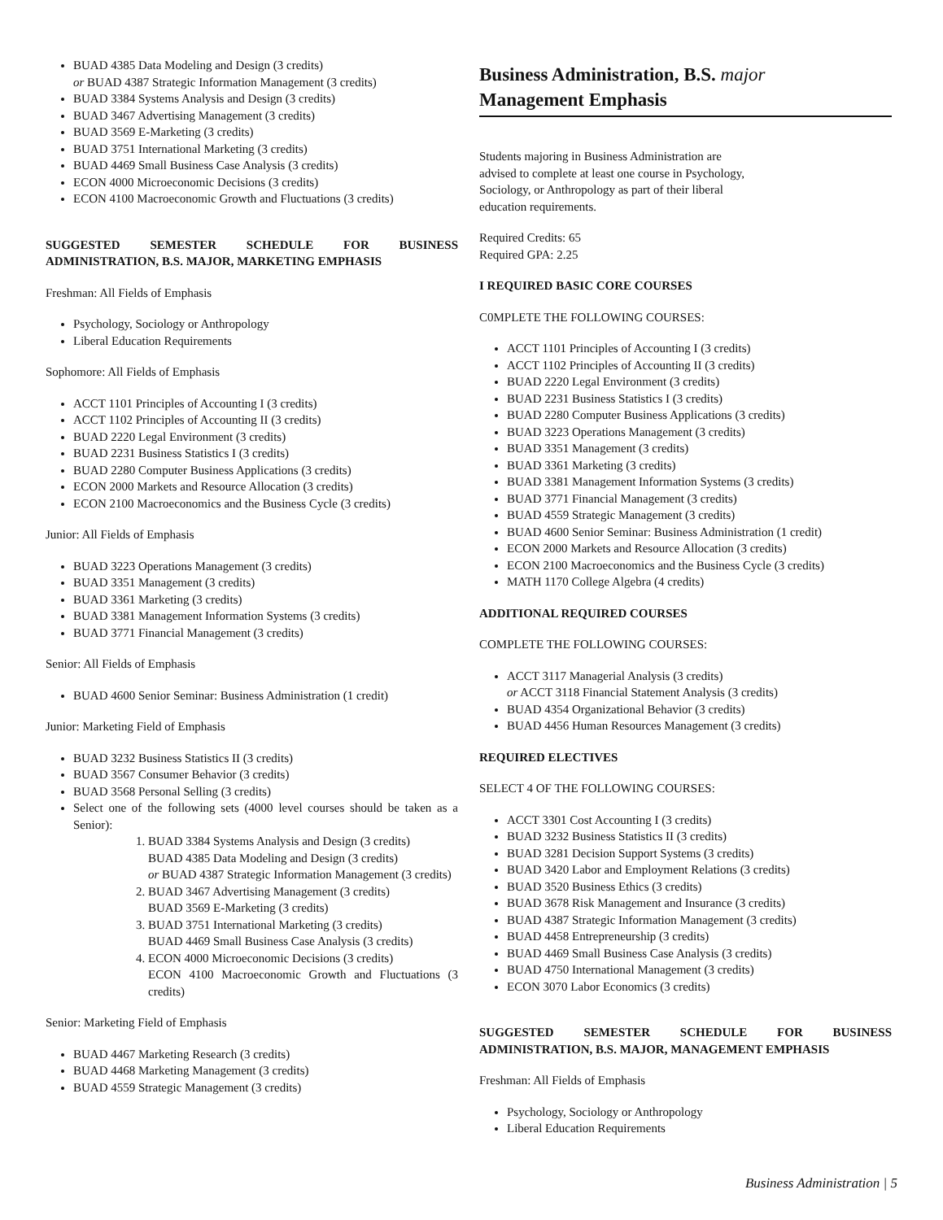BUAD 4385 Data Modeling and Design (3 credits)
or BUAD 4387 Strategic Information Management (3 credits)
BUAD 3384 Systems Analysis and Design (3 credits)
BUAD 3467 Advertising Management (3 credits)
BUAD 3569 E-Marketing (3 credits)
BUAD 3751 International Marketing (3 credits)
BUAD 4469 Small Business Case Analysis (3 credits)
ECON 4000 Microeconomic Decisions (3 credits)
ECON 4100 Macroeconomic Growth and Fluctuations (3 credits)
SUGGESTED SEMESTER SCHEDULE FOR BUSINESS ADMINISTRATION, B.S. MAJOR, MARKETING EMPHASIS
Freshman: All Fields of Emphasis
Psychology, Sociology or Anthropology
Liberal Education Requirements
Sophomore: All Fields of Emphasis
ACCT 1101 Principles of Accounting I (3 credits)
ACCT 1102 Principles of Accounting II (3 credits)
BUAD 2220 Legal Environment (3 credits)
BUAD 2231 Business Statistics I (3 credits)
BUAD 2280 Computer Business Applications (3 credits)
ECON 2000 Markets and Resource Allocation (3 credits)
ECON 2100 Macroeconomics and the Business Cycle (3 credits)
Junior: All Fields of Emphasis
BUAD 3223 Operations Management (3 credits)
BUAD 3351 Management (3 credits)
BUAD 3361 Marketing (3 credits)
BUAD 3381 Management Information Systems (3 credits)
BUAD 3771 Financial Management (3 credits)
Senior: All Fields of Emphasis
BUAD 4600 Senior Seminar: Business Administration (1 credit)
Junior: Marketing Field of Emphasis
BUAD 3232 Business Statistics II (3 credits)
BUAD 3567 Consumer Behavior (3 credits)
BUAD 3568 Personal Selling (3 credits)
Select one of the following sets (4000 level courses should be taken as a Senior):
1. BUAD 3384 Systems Analysis and Design (3 credits)
BUAD 4385 Data Modeling and Design (3 credits)
or BUAD 4387 Strategic Information Management (3 credits)
2. BUAD 3467 Advertising Management (3 credits)
BUAD 3569 E-Marketing (3 credits)
3. BUAD 3751 International Marketing (3 credits)
BUAD 4469 Small Business Case Analysis (3 credits)
4. ECON 4000 Microeconomic Decisions (3 credits)
ECON 4100 Macroeconomic Growth and Fluctuations (3 credits)
Senior: Marketing Field of Emphasis
BUAD 4467 Marketing Research (3 credits)
BUAD 4468 Marketing Management (3 credits)
BUAD 4559 Strategic Management (3 credits)
Business Administration, B.S. major
Management Emphasis
Students majoring in Business Administration are advised to complete at least one course in Psychology, Sociology, or Anthropology as part of their liberal education requirements.
Required Credits: 65
Required GPA: 2.25
I REQUIRED BASIC CORE COURSES
C0MPLETE THE FOLLOWING COURSES:
ACCT 1101 Principles of Accounting I (3 credits)
ACCT 1102 Principles of Accounting II (3 credits)
BUAD 2220 Legal Environment (3 credits)
BUAD 2231 Business Statistics I (3 credits)
BUAD 2280 Computer Business Applications (3 credits)
BUAD 3223 Operations Management (3 credits)
BUAD 3351 Management (3 credits)
BUAD 3361 Marketing (3 credits)
BUAD 3381 Management Information Systems (3 credits)
BUAD 3771 Financial Management (3 credits)
BUAD 4559 Strategic Management (3 credits)
BUAD 4600 Senior Seminar: Business Administration (1 credit)
ECON 2000 Markets and Resource Allocation (3 credits)
ECON 2100 Macroeconomics and the Business Cycle (3 credits)
MATH 1170 College Algebra (4 credits)
ADDITIONAL REQUIRED COURSES
COMPLETE THE FOLLOWING COURSES:
ACCT 3117 Managerial Analysis (3 credits)
or ACCT 3118 Financial Statement Analysis (3 credits)
BUAD 4354 Organizational Behavior (3 credits)
BUAD 4456 Human Resources Management (3 credits)
REQUIRED ELECTIVES
SELECT 4 OF THE FOLLOWING COURSES:
ACCT 3301 Cost Accounting I (3 credits)
BUAD 3232 Business Statistics II (3 credits)
BUAD 3281 Decision Support Systems (3 credits)
BUAD 3420 Labor and Employment Relations (3 credits)
BUAD 3520 Business Ethics (3 credits)
BUAD 3678 Risk Management and Insurance (3 credits)
BUAD 4387 Strategic Information Management (3 credits)
BUAD 4458 Entrepreneurship (3 credits)
BUAD 4469 Small Business Case Analysis (3 credits)
BUAD 4750 International Management (3 credits)
ECON 3070 Labor Economics (3 credits)
SUGGESTED SEMESTER SCHEDULE FOR BUSINESS ADMINISTRATION, B.S. MAJOR, MANAGEMENT EMPHASIS
Freshman: All Fields of Emphasis
Psychology, Sociology or Anthropology
Liberal Education Requirements
Business Administration | 5